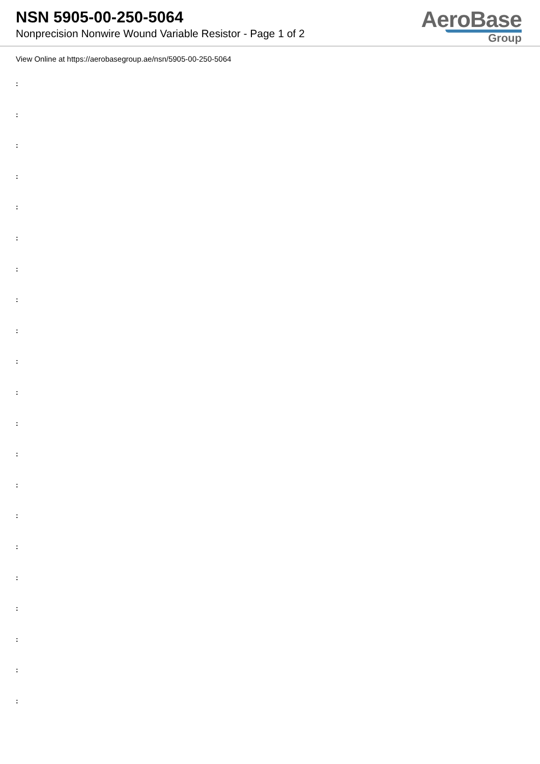NSN 5905-00-250-5064
Nonprecision Nonwire Wound Variable Resistor - Page 1 of 2
AeroBase
Group
View Online at https://aerobasegroup.ae/nsn/5905-00-250-5064
:
:
:
:
:
:
:
:
:
:
:
:
:
:
:
:
:
:
:
:
: